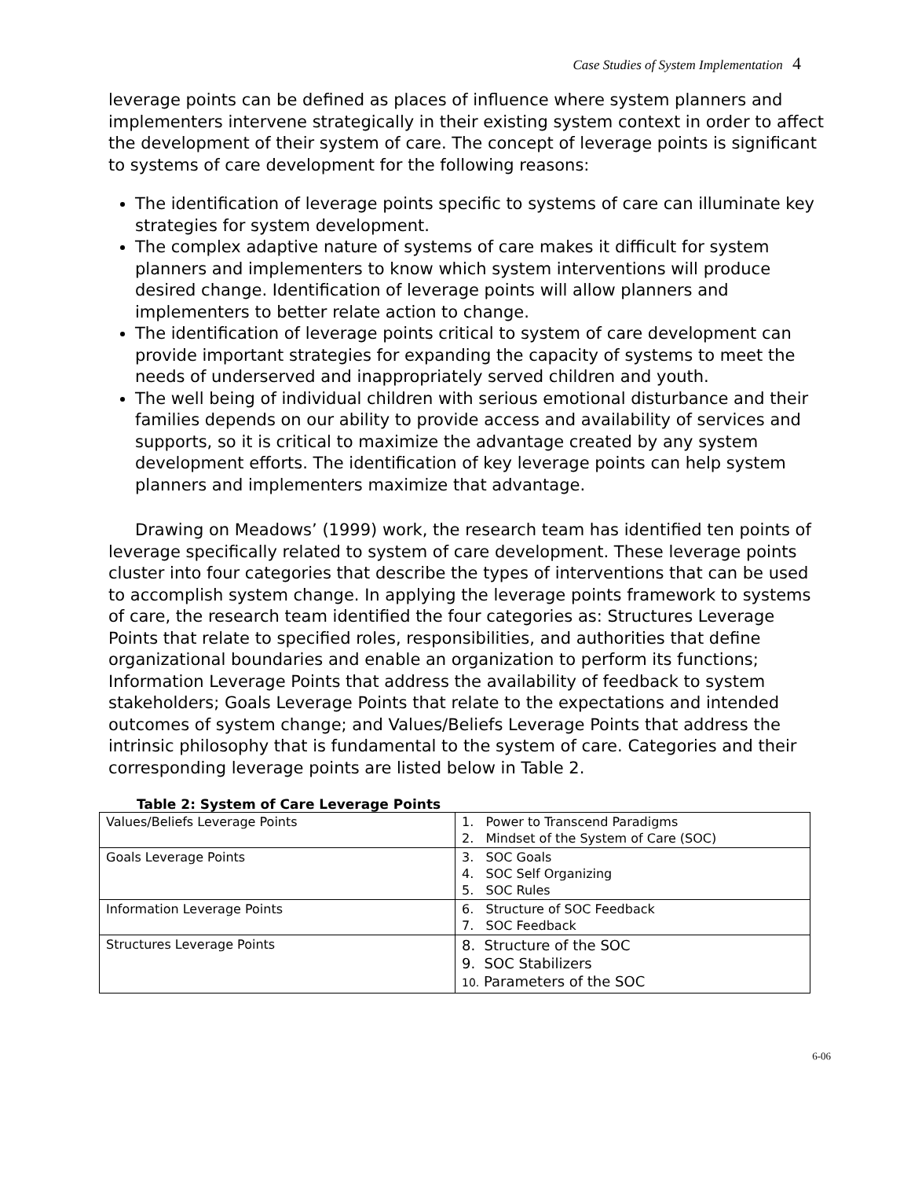Case Studies of System Implementation 4
leverage points can be defined as places of influence where system planners and implementers intervene strategically in their existing system context in order to affect the development of their system of care. The concept of leverage points is significant to systems of care development for the following reasons:
The identification of leverage points specific to systems of care can illuminate key strategies for system development.
The complex adaptive nature of systems of care makes it difficult for system planners and implementers to know which system interventions will produce desired change. Identification of leverage points will allow planners and implementers to better relate action to change.
The identification of leverage points critical to system of care development can provide important strategies for expanding the capacity of systems to meet the needs of underserved and inappropriately served children and youth.
The well being of individual children with serious emotional disturbance and their families depends on our ability to provide access and availability of services and supports, so it is critical to maximize the advantage created by any system development efforts. The identification of key leverage points can help system planners and implementers maximize that advantage.
Drawing on Meadows’ (1999) work, the research team has identified ten points of leverage specifically related to system of care development. These leverage points cluster into four categories that describe the types of interventions that can be used to accomplish system change. In applying the leverage points framework to systems of care, the research team identified the four categories as: Structures Leverage Points that relate to specified roles, responsibilities, and authorities that define organizational boundaries and enable an organization to perform its functions; Information Leverage Points that address the availability of feedback to system stakeholders; Goals Leverage Points that relate to the expectations and intended outcomes of system change; and Values/Beliefs Leverage Points that address the intrinsic philosophy that is fundamental to the system of care. Categories and their corresponding leverage points are listed below in Table 2.
Table 2: System of Care Leverage Points
| Values/Beliefs Leverage Points | 1. Power to Transcend Paradigms 2. Mindset of the System of Care (SOC) |
| Goals Leverage Points | 3. SOC Goals 4. SOC Self Organizing 5. SOC Rules |
| Information Leverage Points | 6. Structure of SOC Feedback 7. SOC Feedback |
| Structures Leverage Points | 8. Structure of the SOC 9. SOC Stabilizers 10. Parameters of the SOC |
6-06